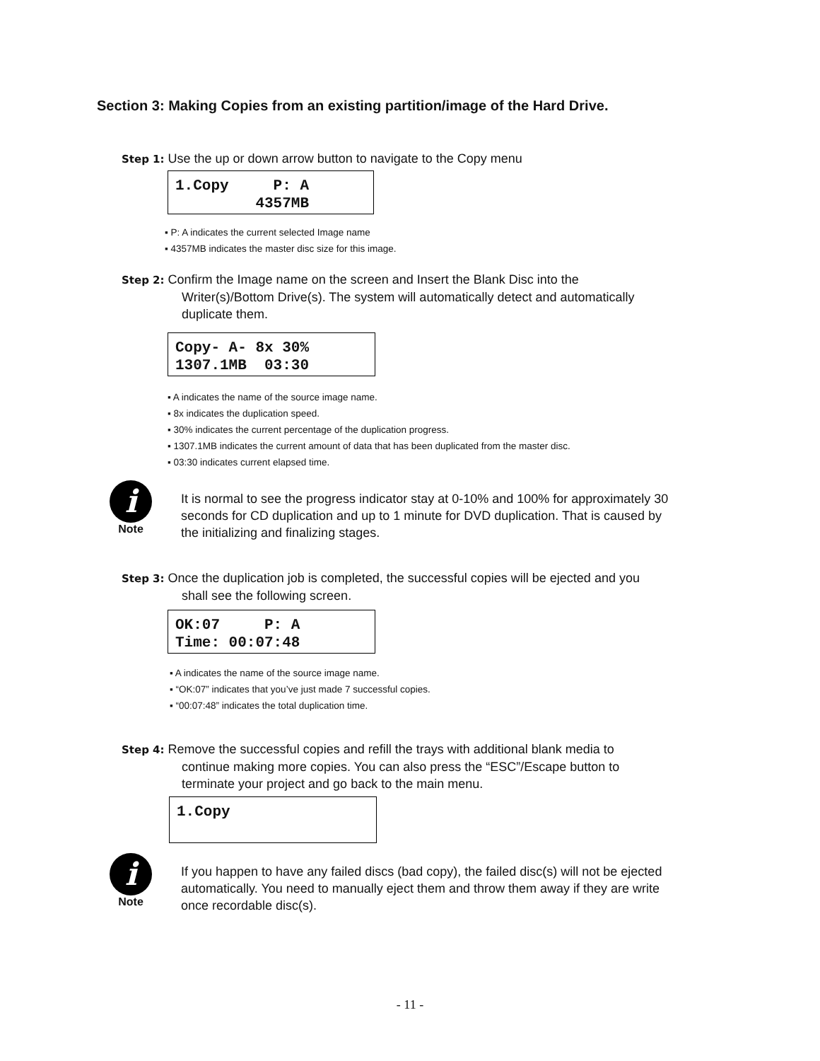Section 3: Making Copies from an existing partition/image of the Hard Drive.
Step 1: Use the up or down arrow button to navigate to the Copy menu
1.Copy P: A 4357MB
P: A indicates the current selected Image name
4357MB indicates the master disc size for this image.
Step 2: Confirm the Image name on the screen and Insert the Blank Disc into the
Writer(s)/Bottom Drive(s). The system will automatically detect and automatically
duplicate them.
Copy- A- 8x 30% 1307.1MB 03:30
A indicates the name of the source image name.
8x indicates the duplication speed.
30% indicates the current percentage of the duplication progress.
1307.1MB indicates the current amount of data that has been duplicated from the master disc.
03:30 indicates current elapsed time.
i
Note
It is normal to see the progress indicator stay at 0-10% and 100% for approximately 30 seconds for CD duplication and up to 1 minute for DVD duplication. That is caused by the initializing and finalizing stages.
Step 3: Once the duplication job is completed, the successful copies will be ejected and you
shall see the following screen.
OK:07 P: A Time: 00:07:48
A indicates the name of the source image name.
“OK:07” indicates that you’ve just made 7 successful copies.
“00:07:48” indicates the total duplication time.
Step 4: Remove the successful copies and refill the trays with additional blank media to
continue making more copies. You can also press the “ESC”/Escape button to
terminate your project and go back to the main menu.
1.Copy
i
Note
If you happen to have any failed discs (bad copy), the failed disc(s) will not be ejected automatically. You need to manually eject them and throw them away if they are write once recordable disc(s).
- 11 -